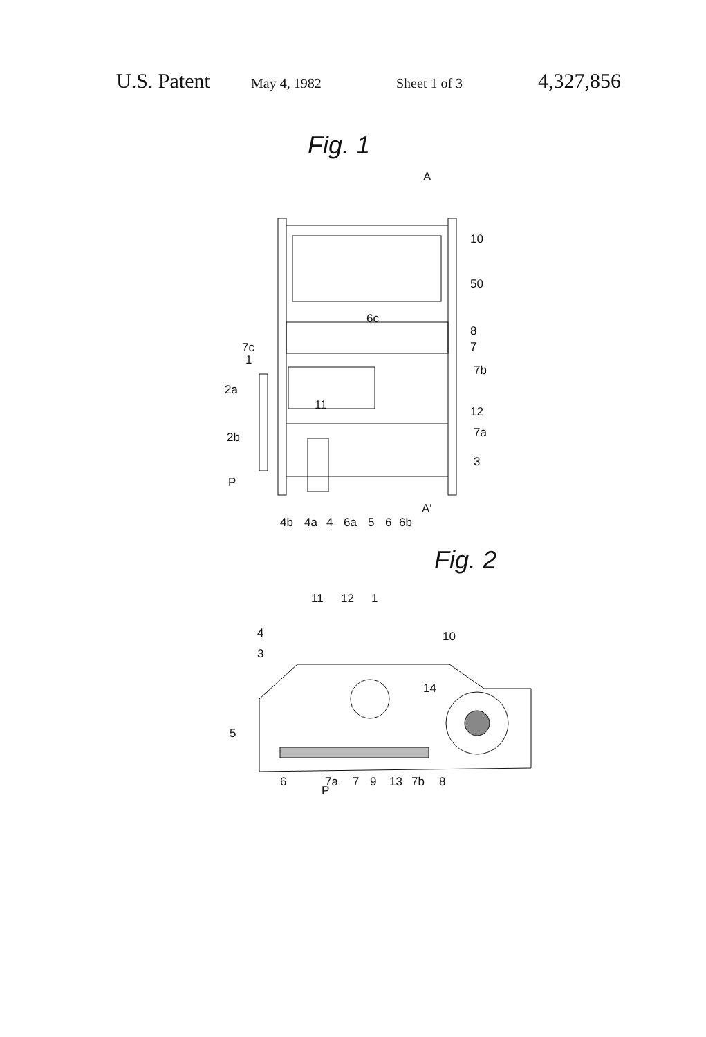U.S. Patent May 4, 1982 Sheet 1 of 3 4,327,856
Fig. 1
A
10
50
6c
8
7
7c
1
7b
2a
11
12
2b
7a
3
P
A'
4b
4a
4
6a
5
6
6b
Fig. 2
11
12
1
4
10
3
14
5
6
7a
7
9
13
7b
8
P